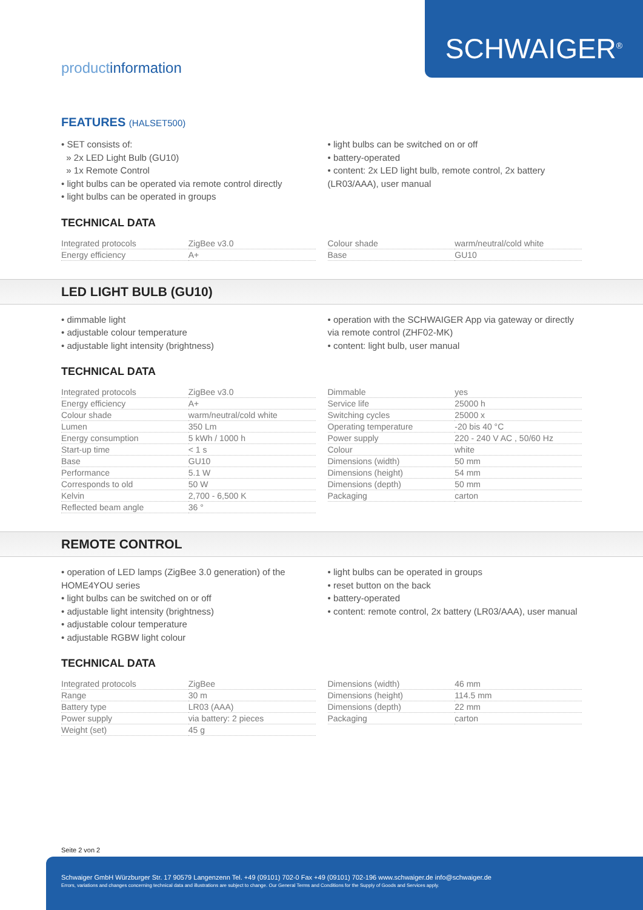productinformation
SCHWAIGER<sup>®</sup>
FEATURES (HALSET500)
• SET consists of:
» 2x LED Light Bulb (GU10)
» 1x Remote Control
• light bulbs can be operated via remote control directly
• light bulbs can be operated in groups
• light bulbs can be switched on or off
• battery-operated
• content: 2x LED light bulb, remote control, 2x battery (LR03/AAA), user manual
TECHNICAL DATA
| Integrated protocols | ZigBee v3.0 |
| Energy efficiency | A+ |
| Colour shade | warm/neutral/cold white |
| Base | GU10 |
LED LIGHT BULB (GU10)
• dimmable light
• adjustable colour temperature
• adjustable light intensity (brightness)
• operation with the SCHWAIGER App via gateway or directly via remote control (ZHF02-MK)
• content: light bulb, user manual
TECHNICAL DATA
| Integrated protocols | ZigBee v3.0 |
| Energy efficiency | A+ |
| Colour shade | warm/neutral/cold white |
| Lumen | 350 Lm |
| Energy consumption | 5 kWh / 1000 h |
| Start-up time | < 1 s |
| Base | GU10 |
| Performance | 5.1 W |
| Corresponds to old | 50 W |
| Kelvin | 2,700 - 6,500 K |
| Reflected beam angle | 36 ° |
| Dimmable | yes |
| Service life | 25000 h |
| Switching cycles | 25000 x |
| Operating temperature | -20 bis 40 °C |
| Power supply | 220 - 240 V AC , 50/60 Hz |
| Colour | white |
| Dimensions (width) | 50 mm |
| Dimensions (height) | 54 mm |
| Dimensions (depth) | 50 mm |
| Packaging | carton |
REMOTE CONTROL
• operation of LED lamps (ZigBee 3.0 generation) of the HOME4YOU series
• light bulbs can be switched on or off
• adjustable light intensity (brightness)
• adjustable colour temperature
• adjustable RGBW light colour
• light bulbs can be operated in groups
• reset button on the back
• battery-operated
• content: remote control, 2x battery (LR03/AAA), user manual
TECHNICAL DATA
| Integrated protocols | ZigBee |
| Range | 30 m |
| Battery type | LR03 (AAA) |
| Power supply | via battery: 2 pieces |
| Weight (set) | 45 g |
| Dimensions (width) | 46 mm |
| Dimensions (height) | 114.5 mm |
| Dimensions (depth) | 22 mm |
| Packaging | carton |
Seite 2 von 2
Schwaiger GmbH Würzburger Str. 17 90579 Langenzenn Tel. +49 (09101) 702-0 Fax +49 (09101) 702-196 www.schwaiger.de info@schwaiger.de
Errors, variations and changes concerning technical data and illustrations are subject to change. Our General Terms and Conditions for the Supply of Goods and Services apply.